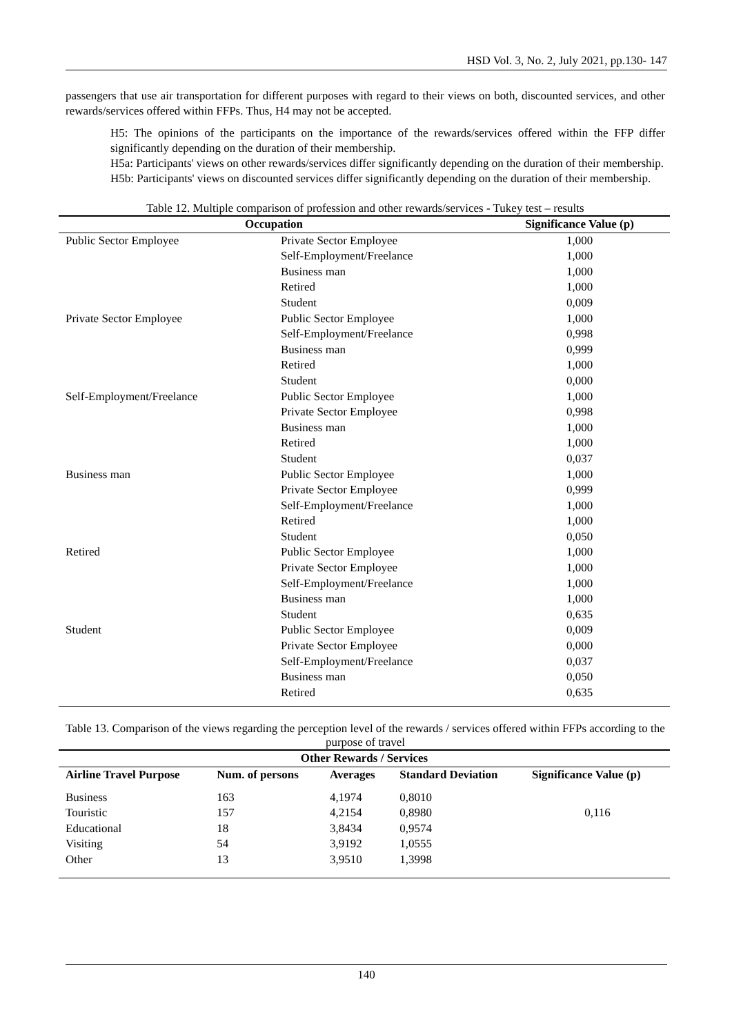HSD Vol. 3, No. 2, July 2021, pp.130- 147
passengers that use air transportation for different purposes with regard to their views on both, discounted services, and other rewards/services offered within FFPs. Thus, H4 may not be accepted.
H5: The opinions of the participants on the importance of the rewards/services offered within the FFP differ significantly depending on the duration of their membership.
H5a: Participants' views on other rewards/services differ significantly depending on the duration of their membership.
H5b: Participants' views on discounted services differ significantly depending on the duration of their membership.
Table 12. Multiple comparison of profession and other rewards/services - Tukey test – results
| Occupation | | Significance Value (p) |
| --- | --- | --- |
| Public Sector Employee | Private Sector Employee | 1,000 |
| | Self-Employment/Freelance | 1,000 |
| | Business man | 1,000 |
| | Retired | 1,000 |
| | Student | 0,009 |
| Private Sector Employee | Public Sector Employee | 1,000 |
| | Self-Employment/Freelance | 0,998 |
| | Business man | 0,999 |
| | Retired | 1,000 |
| | Student | 0,000 |
| Self-Employment/Freelance | Public Sector Employee | 1,000 |
| | Private Sector Employee | 0,998 |
| | Business man | 1,000 |
| | Retired | 1,000 |
| | Student | 0,037 |
| Business man | Public Sector Employee | 1,000 |
| | Private Sector Employee | 0,999 |
| | Self-Employment/Freelance | 1,000 |
| | Retired | 1,000 |
| | Student | 0,050 |
| Retired | Public Sector Employee | 1,000 |
| | Private Sector Employee | 1,000 |
| | Self-Employment/Freelance | 1,000 |
| | Business man | 1,000 |
| | Student | 0,635 |
| Student | Public Sector Employee | 0,009 |
| | Private Sector Employee | 0,000 |
| | Self-Employment/Freelance | 0,037 |
| | Business man | 0,050 |
| | Retired | 0,635 |
Table 13. Comparison of the views regarding the perception level of the rewards / services offered within FFPs according to the purpose of travel
| Other Rewards / Services | | | | |
| --- | --- | --- | --- | --- |
| Airline Travel Purpose | Num. of persons | Averages | Standard Deviation | Significance Value (p) |
| Business | 163 | 4,1974 | 0,8010 | |
| Touristic | 157 | 4,2154 | 0,8980 | 0,116 |
| Educational | 18 | 3,8434 | 0,9574 | |
| Visiting | 54 | 3,9192 | 1,0555 | |
| Other | 13 | 3,9510 | 1,3998 | |
140